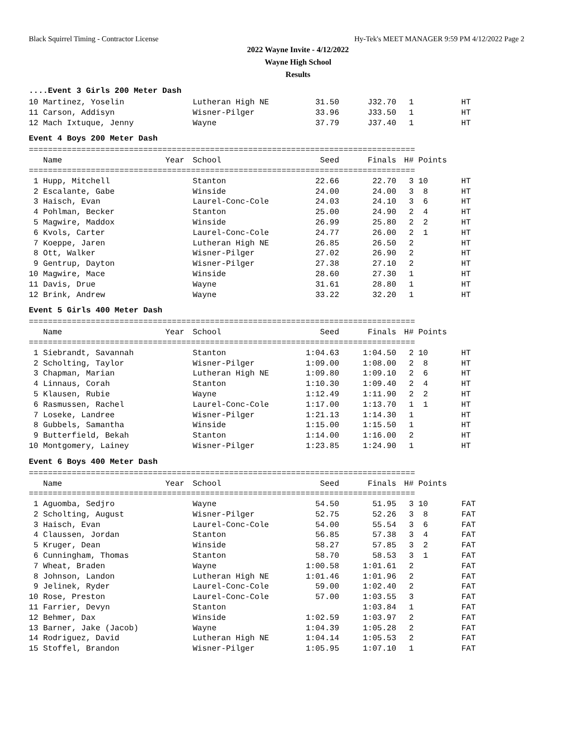Black Squirrel Timing - Contractor License Hy-Tek's MEET MANAGER 9:59 PM 4/12/2022 Page 2
2022 Wayne Invite - 4/12/2022
Wayne High School
Results
....Event 3 Girls 200 Meter Dash
| 10 Martinez, Yoselin | Lutheran High NE | 31.50 | J32.70 | 1 | | HT |
| 11 Carson, Addisyn | Wisner-Pilger | 33.96 | J33.50 | 1 | | HT |
| 12 Mach Ixtuque, Jenny | Wayne | 37.79 | J37.40 | 1 | | HT |
Event 4 Boys 200 Meter Dash
=================================================================================
| Name | Year | School | Seed | Finals | H# | Points | |
| --- | --- | --- | --- | --- | --- | --- | --- |
=================================================================================
| 1 Hupp, Mitchell | Stanton | 22.66 | 22.70 | 3 | 10 | HT |
| 2 Escalante, Gabe | Winside | 24.00 | 24.00 | 3 | 8 | HT |
| 3 Haisch, Evan | Laurel-Conc-Cole | 24.03 | 24.10 | 3 | 6 | HT |
| 4 Pohlman, Becker | Stanton | 25.00 | 24.90 | 2 | 4 | HT |
| 5 Magwire, Maddox | Winside | 26.99 | 25.80 | 2 | 2 | HT |
| 6 Kvols, Carter | Laurel-Conc-Cole | 24.77 | 26.00 | 2 | 1 | HT |
| 7 Koeppe, Jaren | Lutheran High NE | 26.85 | 26.50 | 2 | | HT |
| 8 Ott, Walker | Wisner-Pilger | 27.02 | 26.90 | 2 | | HT |
| 9 Gentrup, Dayton | Wisner-Pilger | 27.38 | 27.10 | 2 | | HT |
| 10 Magwire, Mace | Winside | 28.60 | 27.30 | 1 | | HT |
| 11 Davis, Drue | Wayne | 31.61 | 28.80 | 1 | | HT |
| 12 Brink, Andrew | Wayne | 33.22 | 32.20 | 1 | | HT |
Event 5 Girls 400 Meter Dash
=================================================================================
| Name | Year | School | Seed | Finals | H# | Points | |
| --- | --- | --- | --- | --- | --- | --- | --- |
=================================================================================
| 1 Siebrandt, Savannah | Stanton | 1:04.63 | 1:04.50 | 2 | 10 | HT |
| 2 Scholting, Taylor | Wisner-Pilger | 1:09.00 | 1:08.00 | 2 | 8 | HT |
| 3 Chapman, Marian | Lutheran High NE | 1:09.80 | 1:09.10 | 2 | 6 | HT |
| 4 Linnaus, Corah | Stanton | 1:10.30 | 1:09.40 | 2 | 4 | HT |
| 5 Klausen, Rubie | Wayne | 1:12.49 | 1:11.90 | 2 | 2 | HT |
| 6 Rasmussen, Rachel | Laurel-Conc-Cole | 1:17.00 | 1:13.70 | 1 | 1 | HT |
| 7 Loseke, Landree | Wisner-Pilger | 1:21.13 | 1:14.30 | 1 | | HT |
| 8 Gubbels, Samantha | Winside | 1:15.00 | 1:15.50 | 1 | | HT |
| 9 Butterfield, Bekah | Stanton | 1:14.00 | 1:16.00 | 2 | | HT |
| 10 Montgomery, Lainey | Wisner-Pilger | 1:23.85 | 1:24.90 | 1 | | HT |
Event 6 Boys 400 Meter Dash
=================================================================================
| Name | Year | School | Seed | Finals | H# | Points | |
| --- | --- | --- | --- | --- | --- | --- | --- |
=================================================================================
| 1 Aguomba, Sedjro | Wayne | 54.50 | 51.95 | 3 | 10 | FAT |
| 2 Scholting, August | Wisner-Pilger | 52.75 | 52.26 | 3 | 8 | FAT |
| 3 Haisch, Evan | Laurel-Conc-Cole | 54.00 | 55.54 | 3 | 6 | FAT |
| 4 Claussen, Jordan | Stanton | 56.85 | 57.38 | 3 | 4 | FAT |
| 5 Kruger, Dean | Winside | 58.27 | 57.85 | 3 | 2 | FAT |
| 6 Cunningham, Thomas | Stanton | 58.70 | 58.53 | 3 | 1 | FAT |
| 7 Wheat, Braden | Wayne | 1:00.58 | 1:01.61 | 2 | | FAT |
| 8 Johnson, Landon | Lutheran High NE | 1:01.46 | 1:01.96 | 2 | | FAT |
| 9 Jelinek, Ryder | Laurel-Conc-Cole | 59.00 | 1:02.40 | 2 | | FAT |
| 10 Rose, Preston | Laurel-Conc-Cole | 57.00 | 1:03.55 | 3 | | FAT |
| 11 Farrier, Devyn | Stanton | | 1:03.84 | 1 | | FAT |
| 12 Behmer, Dax | Winside | 1:02.59 | 1:03.97 | 2 | | FAT |
| 13 Barner, Jake (Jacob) | Wayne | 1:04.39 | 1:05.28 | 2 | | FAT |
| 14 Rodriguez, David | Lutheran High NE | 1:04.14 | 1:05.53 | 2 | | FAT |
| 15 Stoffel, Brandon | Wisner-Pilger | 1:05.95 | 1:07.10 | 1 | | FAT |